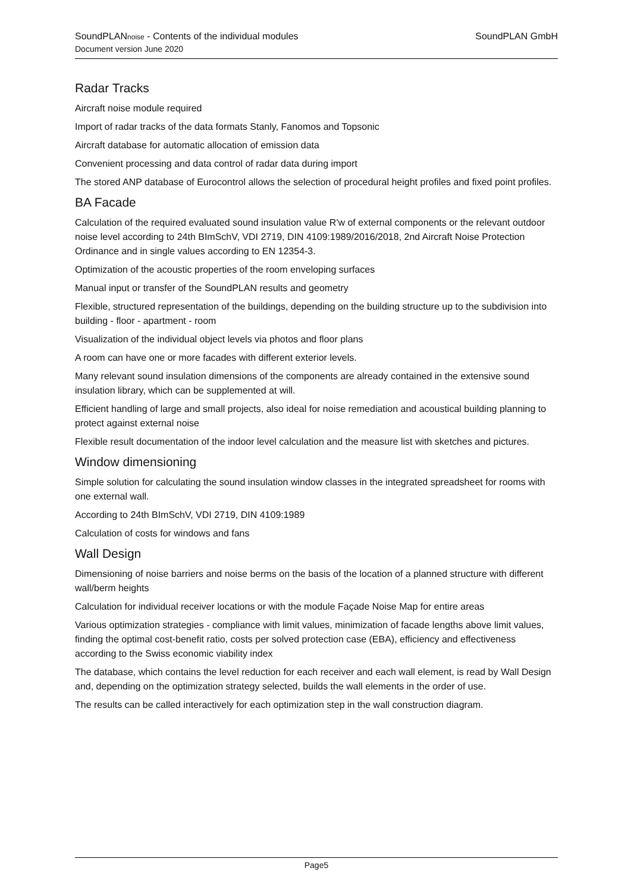SoundPLAN GmbH SoundPLANnoise - Contents of the individual modules
Document version June 2020
Radar Tracks
Aircraft noise module required
Import of radar tracks of the data formats Stanly, Fanomos and Topsonic
Aircraft database for automatic allocation of emission data
Convenient processing and data control of radar data during import
The stored ANP database of Eurocontrol allows the selection of procedural height profiles and fixed point profiles.
BA Facade
Calculation of the required evaluated sound insulation value R'w of external components or the relevant outdoor noise level according to 24th BImSchV, VDI 2719, DIN 4109:1989/2016/2018, 2nd Aircraft Noise Protection Ordinance and in single values according to EN 12354-3.
Optimization of the acoustic properties of the room enveloping surfaces
Manual input or transfer of the SoundPLAN results and geometry
Flexible, structured representation of the buildings, depending on the building structure up to the subdivision into building - floor - apartment - room
Visualization of the individual object levels via photos and floor plans
A room can have one or more facades with different exterior levels.
Many relevant sound insulation dimensions of the components are already contained in the extensive sound insulation library, which can be supplemented at will.
Efficient handling of large and small projects, also ideal for noise remediation and acoustical building planning to protect against external noise
Flexible result documentation of the indoor level calculation and the measure list with sketches and pictures.
Window dimensioning
Simple solution for calculating the sound insulation window classes in the integrated spreadsheet for rooms with one external wall.
According to 24th BImSchV, VDI 2719, DIN 4109:1989
Calculation of costs for windows and fans
Wall Design
Dimensioning of noise barriers and noise berms on the basis of the location of a planned structure with different wall/berm heights
Calculation for individual receiver locations or with the module Façade Noise Map for entire areas
Various optimization strategies - compliance with limit values, minimization of facade lengths above limit values, finding the optimal cost-benefit ratio, costs per solved protection case (EBA), efficiency and effectiveness according to the Swiss economic viability index
The database, which contains the level reduction for each receiver and each wall element, is read by Wall Design and, depending on the optimization strategy selected, builds the wall elements in the order of use.
The results can be called interactively for each optimization step in the wall construction diagram.
Page5